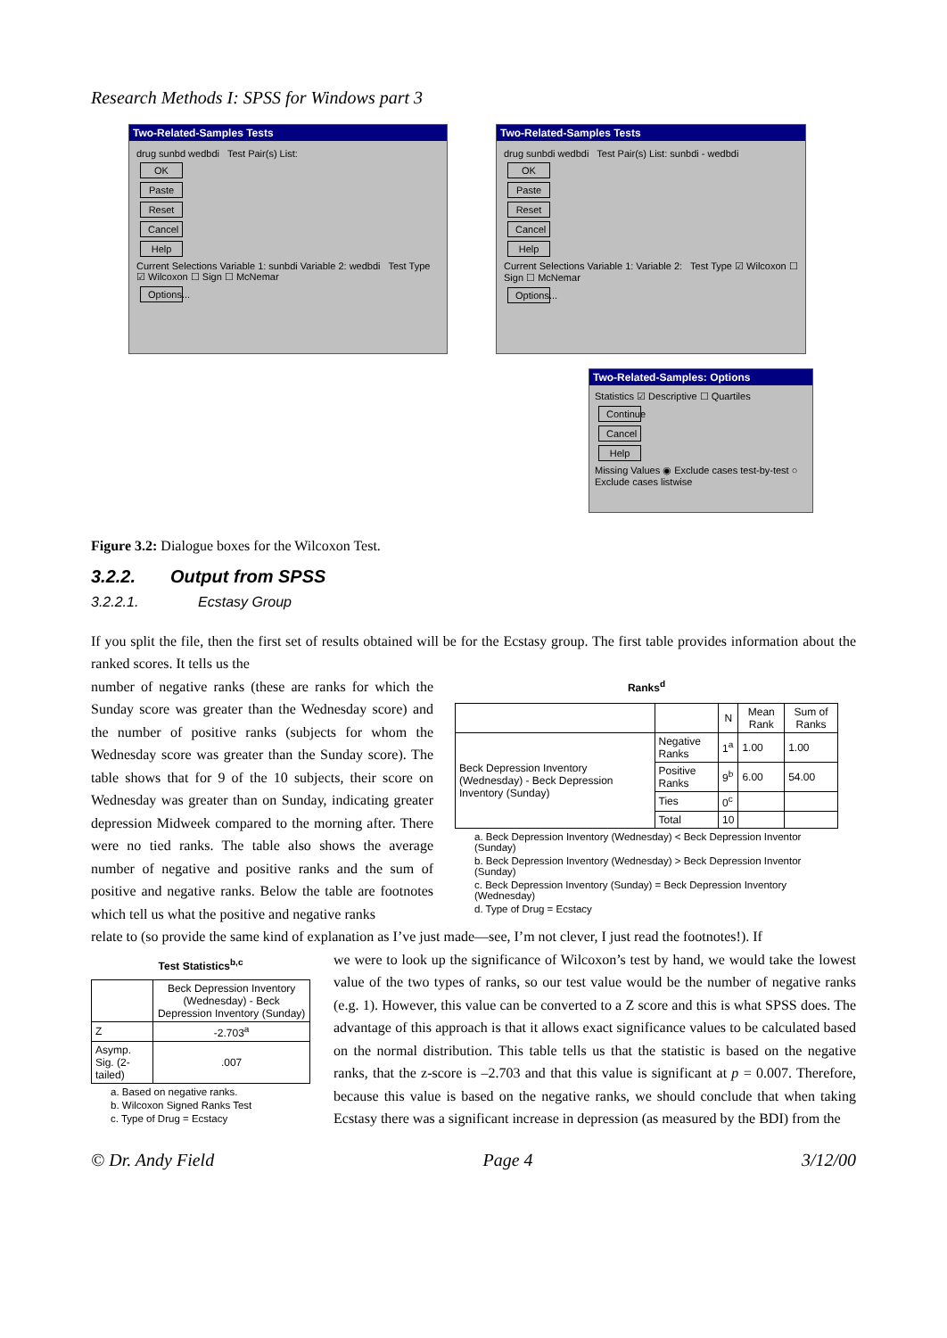Research Methods I: SPSS for Windows part 3
Two-Related-Samples Tests
drug sunbd wedbdi Test Pair(s) List:
OK
Paste
Reset
Cancel
Help
Current Selections Variable 1: sunbdi Variable 2: wedbdi Test Type ☑ Wilcoxon ☐ Sign ☐ McNemar
Options...
Two-Related-Samples Tests
drug sunbdi wedbdi Test Pair(s) List: sunbdi - wedbdi
OK
Paste
Reset
Cancel
Help
Current Selections Variable 1: Variable 2: Test Type ☑ Wilcoxon ☐ Sign ☐ McNemar
Options...
Two-Related-Samples: Options
Statistics ☑ Descriptive ☐ Quartiles
Continue
Cancel
Help
Missing Values ◉ Exclude cases test-by-test ○ Exclude cases listwise
Figure 3.2: Dialogue boxes for the Wilcoxon Test.
3.2.2. Output from SPSS
3.2.2.1. Ecstasy Group
If you split the file, then the first set of results obtained will be for the Ecstasy group. The first table provides information about the ranked scores. It tells us the
number of negative ranks (these are ranks for which the Sunday score was greater than the Wednesday score) and the number of positive ranks (subjects for whom the Wednesday score was greater than the Sunday score). The table shows that for 9 of the 10 subjects, their score on Wednesday was greater than on Sunday, indicating greater depression Midweek compared to the morning after. There were no tied ranks. The table also shows the average number of negative and positive ranks and the sum of positive and negative ranks. Below the table are footnotes which tell us what the positive and negative ranks
Ranks<sup>d</sup>
| | | N | Mean Rank | Sum of Ranks |
| --- | --- | --- | --- | --- |
| Beck Depression Inventory (Wednesday) - Beck Depression Inventory (Sunday) | Negative Ranks | 1<sup>a</sup> | 1.00 | 1.00 |
| | Positive Ranks | 9<sup>b</sup> | 6.00 | 54.00 |
| | Ties | 0<sup>c</sup> | | |
| | Total | 10 | | |
a. Beck Depression Inventory (Wednesday) < Beck Depression Inventor (Sunday)
b. Beck Depression Inventory (Wednesday) > Beck Depression Inventor (Sunday)
c. Beck Depression Inventory (Sunday) = Beck Depression Inventory (Wednesday)
d. Type of Drug = Ecstacy
relate to (so provide the same kind of explanation as I’ve just made—see, I’m not clever, I just read the footnotes!). If
Test Statistics<sup>b,c</sup>
| | Beck Depression Inventory (Wednesday) - Beck Depression Inventory (Sunday) |
| --- | --- |
| Z | -2.703<sup>a</sup> |
| Asymp. Sig. (2-tailed) | .007 |
a. Based on negative ranks.
b. Wilcoxon Signed Ranks Test
c. Type of Drug = Ecstacy
we were to look up the significance of Wilcoxon’s test by hand, we would take the lowest value of the two types of ranks, so our test value would be the number of negative ranks (e.g. 1). However, this value can be converted to a Z score and this is what SPSS does. The advantage of this approach is that it allows exact significance values to be calculated based on the normal distribution. This table tells us that the statistic is based on the negative ranks, that the z-score is –2.703 and that this value is significant at p = 0.007. Therefore, because this value is based on the negative ranks, we should conclude that when taking Ecstasy there was a significant increase in depression (as measured by the BDI) from the
© Dr. Andy Field Page 4 3/12/00